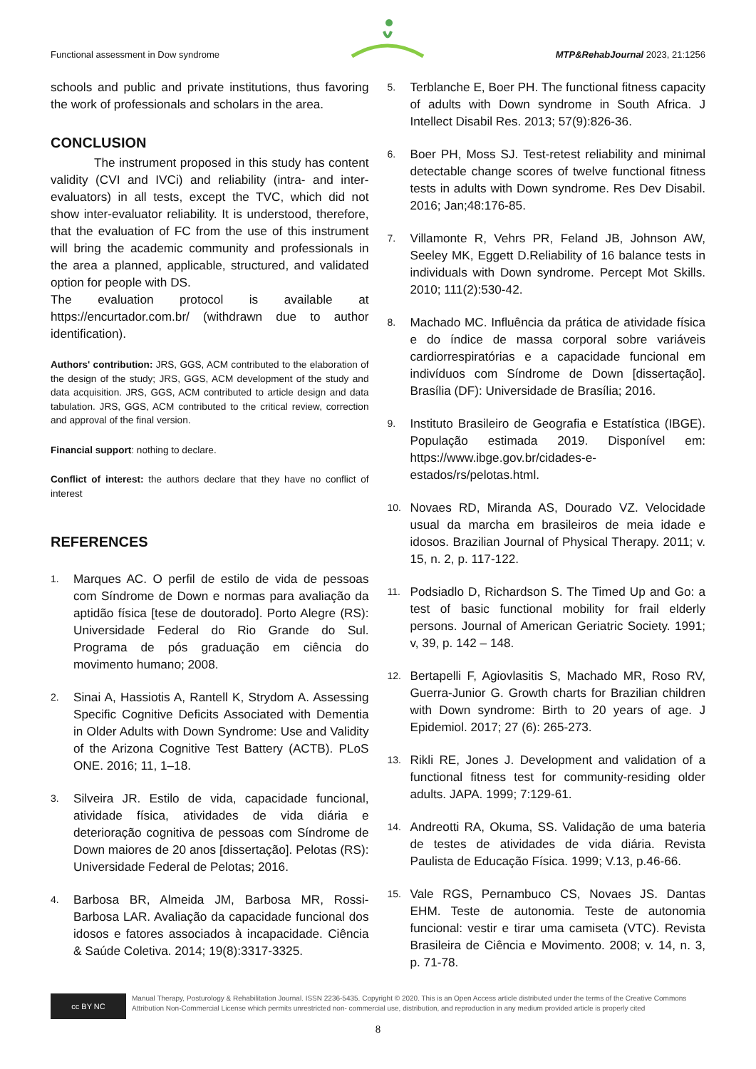Functional assessment in Dow syndrome MTP&RehabJournal 2023, 21:1256
schools and public and private institutions, thus favoring the work of professionals and scholars in the area.
CONCLUSION
The instrument proposed in this study has content validity (CVI and IVCi) and reliability (intra- and inter-evaluators) in all tests, except the TVC, which did not show inter-evaluator reliability. It is understood, therefore, that the evaluation of FC from the use of this instrument will bring the academic community and professionals in the area a planned, applicable, structured, and validated option for people with DS.
The evaluation protocol is available at https://encurtador.com.br/ (withdrawn due to author identification).
Authors' contribution: JRS, GGS, ACM contributed to the elaboration of the design of the study; JRS, GGS, ACM development of the study and data acquisition. JRS, GGS, ACM contributed to article design and data tabulation. JRS, GGS, ACM contributed to the critical review, correction and approval of the final version.
Financial support: nothing to declare.
Conflict of interest: the authors declare that they have no conflict of interest
REFERENCES
1. Marques AC. O perfil de estilo de vida de pessoas com Síndrome de Down e normas para avaliação da aptidão física [tese de doutorado]. Porto Alegre (RS): Universidade Federal do Rio Grande do Sul. Programa de pós graduação em ciência do movimento humano; 2008.
2. Sinai A, Hassiotis A, Rantell K, Strydom A. Assessing Specific Cognitive Deficits Associated with Dementia in Older Adults with Down Syndrome: Use and Validity of the Arizona Cognitive Test Battery (ACTB). PLoS ONE. 2016; 11, 1–18.
3. Silveira JR. Estilo de vida, capacidade funcional, atividade física, atividades de vida diária e deterioração cognitiva de pessoas com Síndrome de Down maiores de 20 anos [dissertação]. Pelotas (RS): Universidade Federal de Pelotas; 2016.
4. Barbosa BR, Almeida JM, Barbosa MR, Rossi-Barbosa LAR. Avaliação da capacidade funcional dos idosos e fatores associados à incapacidade. Ciência & Saúde Coletiva. 2014; 19(8):3317-3325.
5. Terblanche E, Boer PH. The functional fitness capacity of adults with Down syndrome in South Africa. J Intellect Disabil Res. 2013; 57(9):826-36.
6. Boer PH, Moss SJ. Test-retest reliability and minimal detectable change scores of twelve functional fitness tests in adults with Down syndrome. Res Dev Disabil. 2016; Jan;48:176-85.
7. Villamonte R, Vehrs PR, Feland JB, Johnson AW, Seeley MK, Eggett D.Reliability of 16 balance tests in individuals with Down syndrome. Percept Mot Skills. 2010; 111(2):530-42.
8. Machado MC. Influência da prática de atividade física e do índice de massa corporal sobre variáveis cardiorrespiratórias e a capacidade funcional em indivíduos com Síndrome de Down [dissertação]. Brasília (DF): Universidade de Brasília; 2016.
9. Instituto Brasileiro de Geografia e Estatística (IBGE). População estimada 2019. Disponível em: https://www.ibge.gov.br/cidades-e-estados/rs/pelotas.html.
10. Novaes RD, Miranda AS, Dourado VZ. Velocidade usual da marcha em brasileiros de meia idade e idosos. Brazilian Journal of Physical Therapy. 2011; v. 15, n. 2, p. 117-122.
11. Podsiadlo D, Richardson S. The Timed Up and Go: a test of basic functional mobility for frail elderly persons. Journal of American Geriatric Society. 1991; v, 39, p. 142 – 148.
12. Bertapelli F, Agiovlasitis S, Machado MR, Roso RV, Guerra-Junior G. Growth charts for Brazilian children with Down syndrome: Birth to 20 years of age. J Epidemiol. 2017; 27 (6): 265-273.
13. Rikli RE, Jones J. Development and validation of a functional fitness test for community-residing older adults. JAPA. 1999; 7:129-61.
14. Andreotti RA, Okuma, SS. Validação de uma bateria de testes de atividades de vida diária. Revista Paulista de Educação Física. 1999; V.13, p.46-66.
15. Vale RGS, Pernambuco CS, Novaes JS. Dantas EHM. Teste de autonomia. Teste de autonomia funcional: vestir e tirar uma camiseta (VTC). Revista Brasileira de Ciência e Movimento. 2008; v. 14, n. 3, p. 71-78.
cc BY NC
Manual Therapy, Posturology & Rehabilitation Journal. ISSN 2236-5435. Copyright © 2020. This is an Open Access article distributed under the terms of the Creative Commons Attribution Non-Commercial License which permits unrestricted non- commercial use, distribution, and reproduction in any medium provided article is properly cited
8